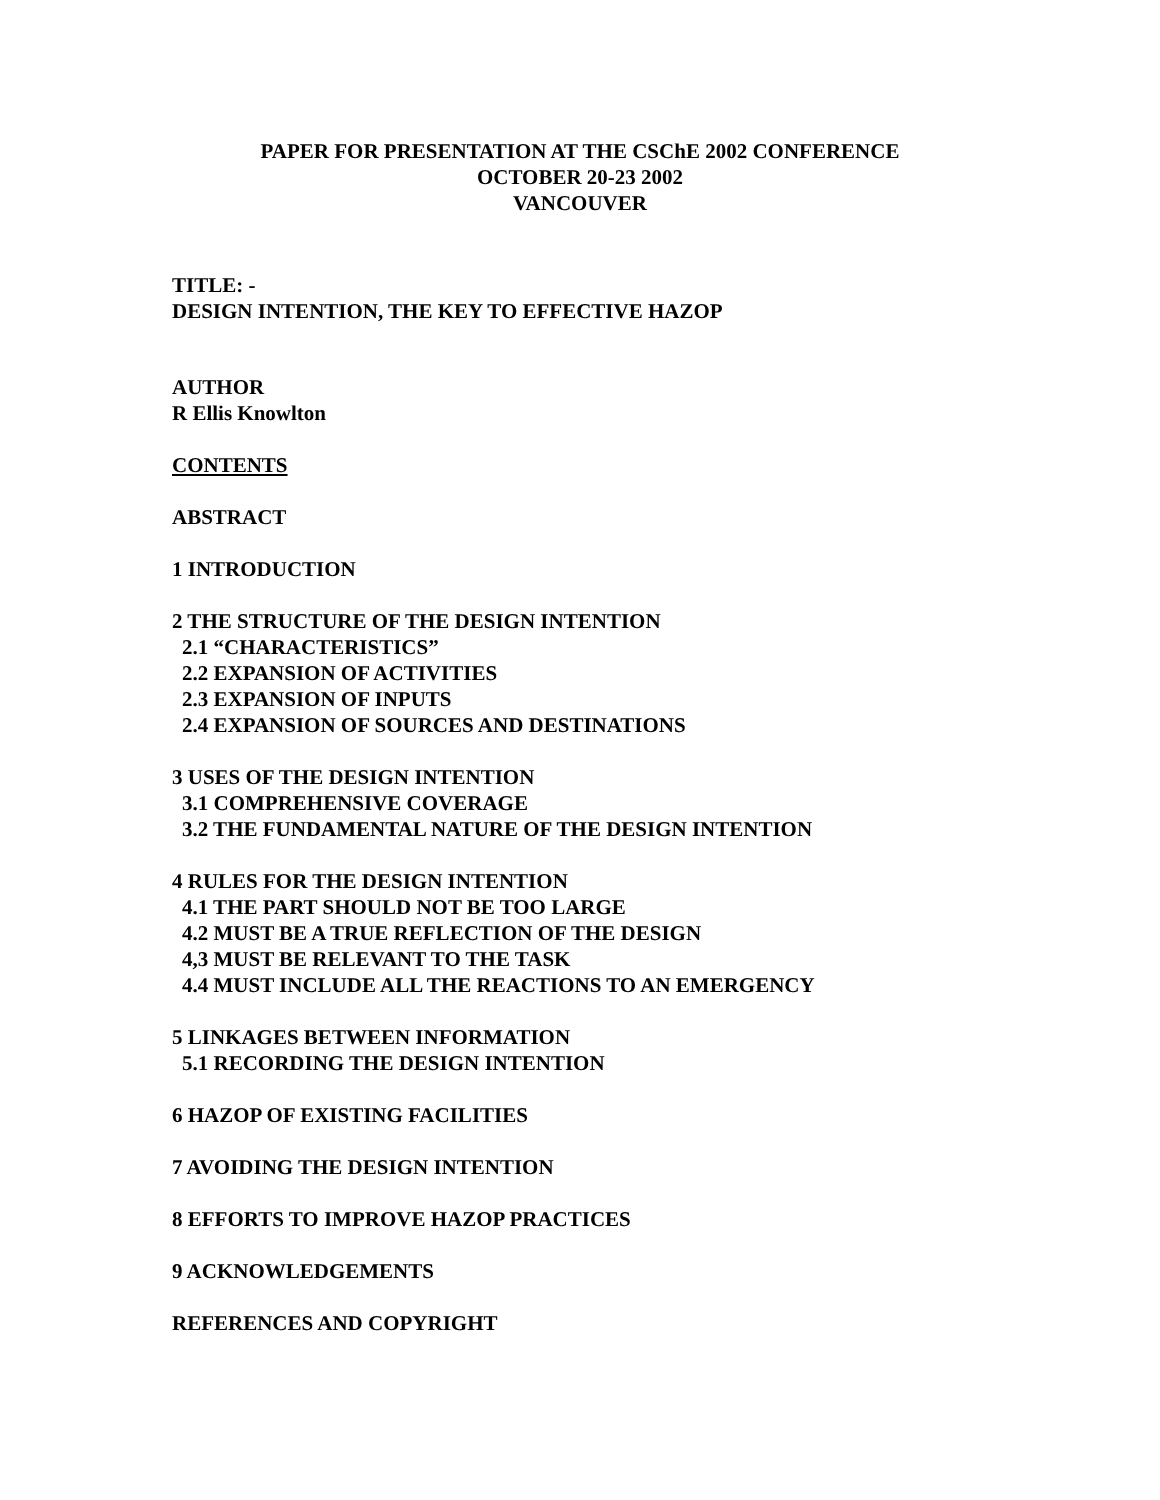PAPER FOR PRESENTATION AT THE CSChE 2002 CONFERENCE
OCTOBER 20-23 2002
VANCOUVER
TITLE: -
DESIGN INTENTION, THE KEY TO EFFECTIVE HAZOP
AUTHOR
R Ellis Knowlton
CONTENTS
ABSTRACT
1 INTRODUCTION
2 THE STRUCTURE OF THE DESIGN INTENTION
2.1 “CHARACTERISTICS”
2.2 EXPANSION OF ACTIVITIES
2.3 EXPANSION OF INPUTS
2.4 EXPANSION OF SOURCES AND DESTINATIONS
3 USES OF THE DESIGN INTENTION
3.1 COMPREHENSIVE COVERAGE
3.2 THE FUNDAMENTAL NATURE OF THE DESIGN INTENTION
4 RULES FOR THE DESIGN INTENTION
4.1 THE PART SHOULD NOT BE TOO LARGE
4.2 MUST BE A TRUE REFLECTION OF THE DESIGN
4,3 MUST BE RELEVANT TO THE TASK
4.4 MUST INCLUDE ALL THE REACTIONS TO AN EMERGENCY
5 LINKAGES BETWEEN INFORMATION
5.1 RECORDING THE DESIGN INTENTION
6 HAZOP OF EXISTING FACILITIES
7 AVOIDING THE DESIGN INTENTION
8 EFFORTS TO IMPROVE HAZOP PRACTICES
9 ACKNOWLEDGEMENTS
REFERENCES AND COPYRIGHT